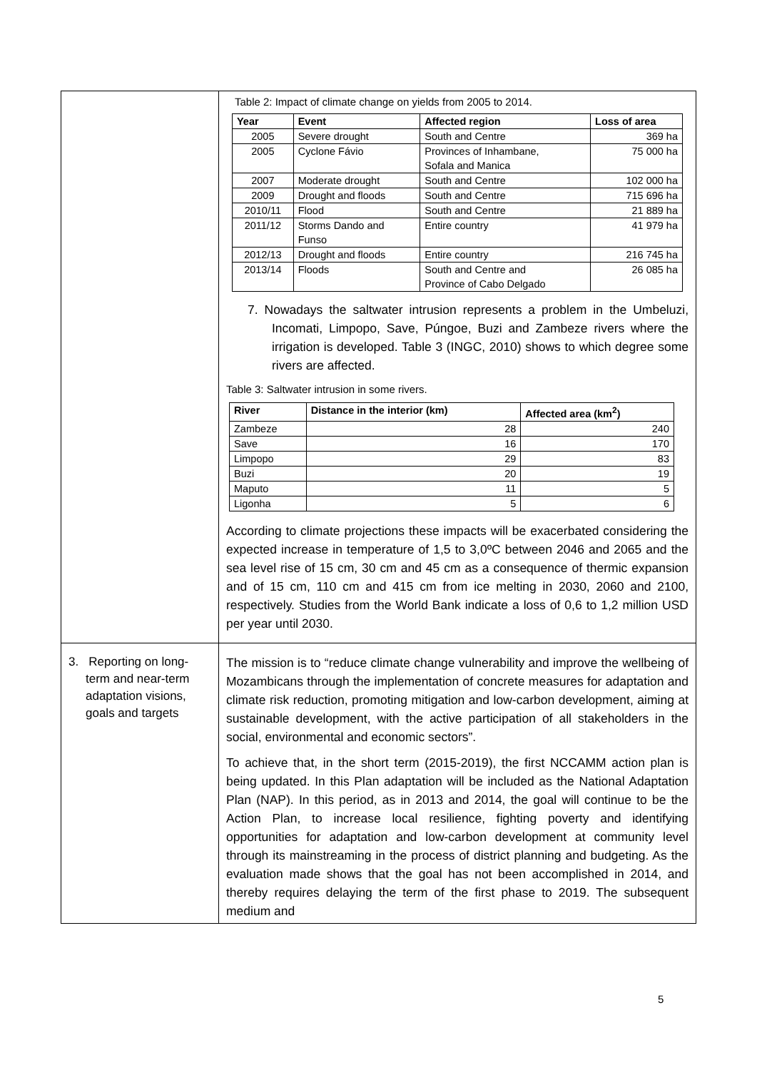| | Table 2: Impact of climate change on yields from 2005 to 2014. / Year / Event / Affected region / Loss of area / / --- / --- / --- / --- / / 2005 / Severe drought / South and Centre / 369 ha / / 2005 / Cyclone Fávio / Provinces of Inhambane, Sofala and Manica / 75 000 ha / / 2007 / Moderate drought / South and Centre / 102 000 ha / / 2009 / Drought and floods / South and Centre / 715 696 ha / / 2010/11 / Flood / South and Centre / 21 889 ha / / 2011/12 / Storms Dando and Funso / Entire country / 41 979 ha / / 2012/13 / Drought and floods / Entire country / 216 745 ha / / 2013/14 / Floods / South and Centre and Province of Cabo Delgado / 26 085 ha / 7. Nowadays the saltwater intrusion represents a problem in the Umbeluzi, Incomati, Limpopo, Save, Púngoe, Buzi and Zambeze rivers where the irrigation is developed. Table 3 (INGC, 2010) shows to which degree some rivers are affected. Table 3: Saltwater intrusion in some rivers. / River / Distance in the interior (km) / Affected area (km<sup>2</sup>) / / --- / --- / --- / / Zambeze / 28 / 240 / / Save / 16 / 170 / / Limpopo / 29 / 83 / / Buzi / 20 / 19 / / Maputo / 11 / 5 / / Ligonha / 5 / 6 / According to climate projections these impacts will be exacerbated considering the expected increase in temperature of 1,5 to 3,0ºC between 2046 and 2065 and the sea level rise of 15 cm, 30 cm and 45 cm as a consequence of thermic expansion and of 15 cm, 110 cm and 415 cm from ice melting in 2030, 2060 and 2100, respectively. Studies from the World Bank indicate a loss of 0,6 to 1,2 million USD per year until 2030. |
| 3. Reporting on long-term and near-term adaptation visions, goals and targets | The mission is to “reduce climate change vulnerability and improve the wellbeing of Mozambicans through the implementation of concrete measures for adaptation and climate risk reduction, promoting mitigation and low-carbon development, aiming at sustainable development, with the active participation of all stakeholders in the social, environmental and economic sectors”. To achieve that, in the short term (2015-2019), the first NCCAMM action plan is being updated. In this Plan adaptation will be included as the National Adaptation Plan (NAP). In this period, as in 2013 and 2014, the goal will continue to be the Action Plan, to increase local resilience, fighting poverty and identifying opportunities for adaptation and low-carbon development at community level through its mainstreaming in the process of district planning and budgeting. As the evaluation made shows that the goal has not been accomplished in 2014, and thereby requires delaying the term of the first phase to 2019. The subsequent medium and |
5